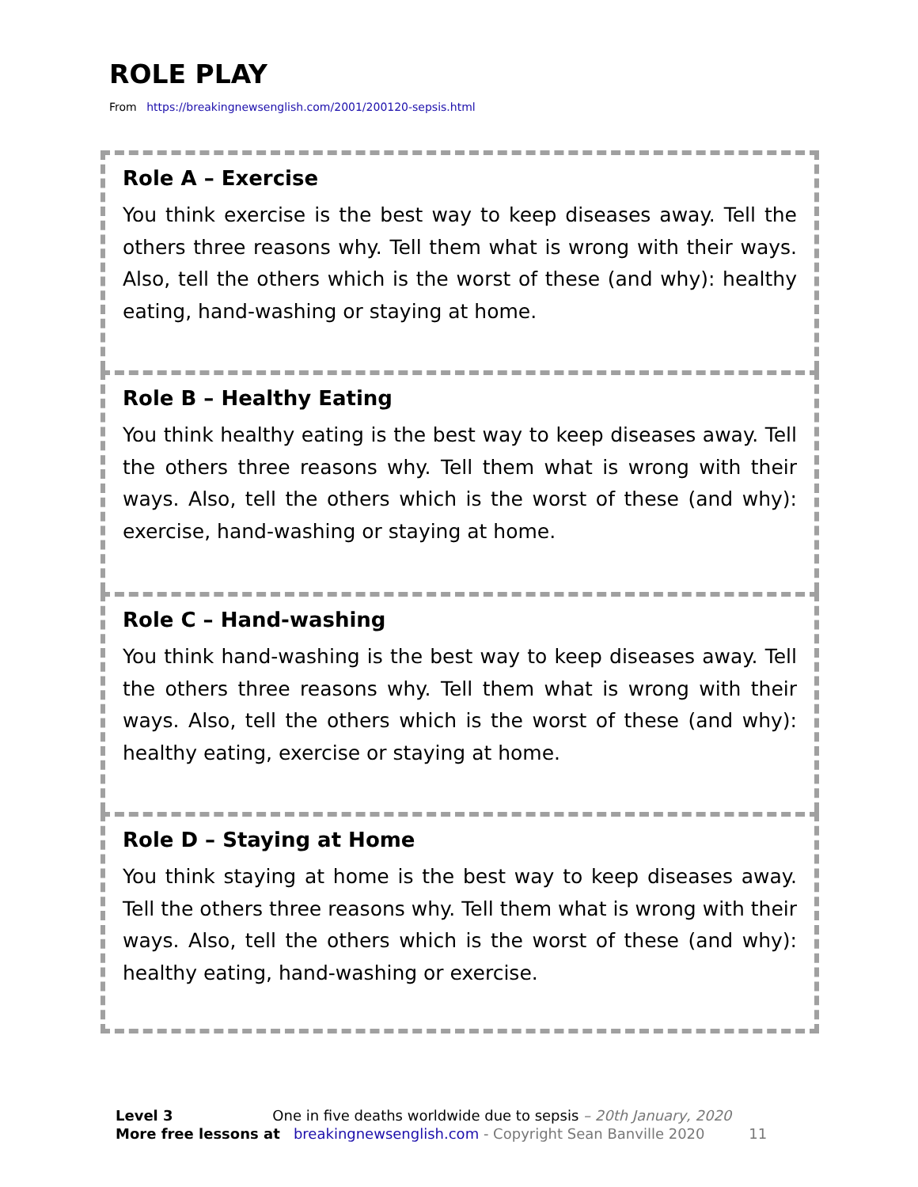ROLE PLAY
From https://breakingnewsenglish.com/2001/200120-sepsis.html
Role A – Exercise
You think exercise is the best way to keep diseases away. Tell the others three reasons why. Tell them what is wrong with their ways. Also, tell the others which is the worst of these (and why): healthy eating, hand-washing or staying at home.
Role B – Healthy Eating
You think healthy eating is the best way to keep diseases away. Tell the others three reasons why. Tell them what is wrong with their ways. Also, tell the others which is the worst of these (and why): exercise, hand-washing or staying at home.
Role C – Hand-washing
You think hand-washing is the best way to keep diseases away. Tell the others three reasons why. Tell them what is wrong with their ways. Also, tell the others which is the worst of these (and why): healthy eating, exercise or staying at home.
Role D – Staying at Home
You think staying at home is the best way to keep diseases away. Tell the others three reasons why. Tell them what is wrong with their ways. Also, tell the others which is the worst of these (and why): healthy eating, hand-washing or exercise.
Level 3 One in five deaths worldwide due to sepsis – 20th January, 2020
More free lessons at breakingnewsenglish.com - Copyright Sean Banville 2020 11